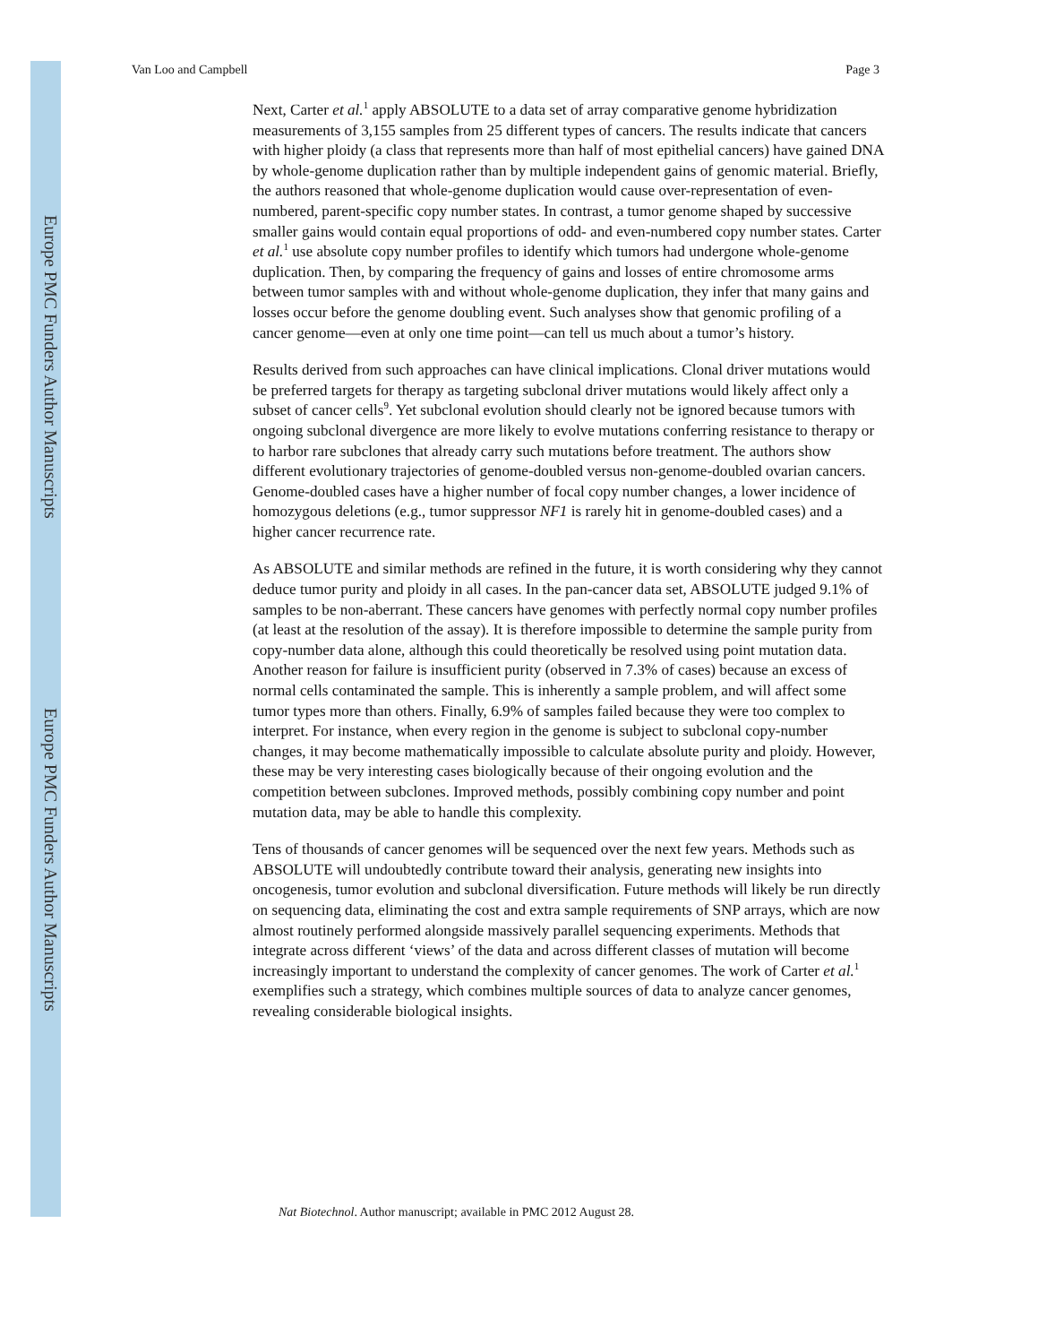Europe PMC Funders Author Manuscripts
Europe PMC Funders Author Manuscripts
Van Loo and Campbell Page 3
Next, Carter et al.<sup>1</sup> apply ABSOLUTE to a data set of array comparative genome hybridization measurements of 3,155 samples from 25 different types of cancers. The results indicate that cancers with higher ploidy (a class that represents more than half of most epithelial cancers) have gained DNA by whole-genome duplication rather than by multiple independent gains of genomic material. Briefly, the authors reasoned that whole-genome duplication would cause over-representation of even-numbered, parent-specific copy number states. In contrast, a tumor genome shaped by successive smaller gains would contain equal proportions of odd- and even-numbered copy number states. Carter et al.<sup>1</sup> use absolute copy number profiles to identify which tumors had undergone whole-genome duplication. Then, by comparing the frequency of gains and losses of entire chromosome arms between tumor samples with and without whole-genome duplication, they infer that many gains and losses occur before the genome doubling event. Such analyses show that genomic profiling of a cancer genome—even at only one time point—can tell us much about a tumor’s history.
Results derived from such approaches can have clinical implications. Clonal driver mutations would be preferred targets for therapy as targeting subclonal driver mutations would likely affect only a subset of cancer cells<sup>9</sup>. Yet subclonal evolution should clearly not be ignored because tumors with ongoing subclonal divergence are more likely to evolve mutations conferring resistance to therapy or to harbor rare subclones that already carry such mutations before treatment. The authors show different evolutionary trajectories of genome-doubled versus non-genome-doubled ovarian cancers. Genome-doubled cases have a higher number of focal copy number changes, a lower incidence of homozygous deletions (e.g., tumor suppressor NF1 is rarely hit in genome-doubled cases) and a higher cancer recurrence rate.
As ABSOLUTE and similar methods are refined in the future, it is worth considering why they cannot deduce tumor purity and ploidy in all cases. In the pan-cancer data set, ABSOLUTE judged 9.1% of samples to be non-aberrant. These cancers have genomes with perfectly normal copy number profiles (at least at the resolution of the assay). It is therefore impossible to determine the sample purity from copy-number data alone, although this could theoretically be resolved using point mutation data. Another reason for failure is insufficient purity (observed in 7.3% of cases) because an excess of normal cells contaminated the sample. This is inherently a sample problem, and will affect some tumor types more than others. Finally, 6.9% of samples failed because they were too complex to interpret. For instance, when every region in the genome is subject to subclonal copy-number changes, it may become mathematically impossible to calculate absolute purity and ploidy. However, these may be very interesting cases biologically because of their ongoing evolution and the competition between subclones. Improved methods, possibly combining copy number and point mutation data, may be able to handle this complexity.
Tens of thousands of cancer genomes will be sequenced over the next few years. Methods such as ABSOLUTE will undoubtedly contribute toward their analysis, generating new insights into oncogenesis, tumor evolution and subclonal diversification. Future methods will likely be run directly on sequencing data, eliminating the cost and extra sample requirements of SNP arrays, which are now almost routinely performed alongside massively parallel sequencing experiments. Methods that integrate across different ‘views’ of the data and across different classes of mutation will become increasingly important to understand the complexity of cancer genomes. The work of Carter et al.<sup>1</sup> exemplifies such a strategy, which combines multiple sources of data to analyze cancer genomes, revealing considerable biological insights.
Nat Biotechnol. Author manuscript; available in PMC 2012 August 28.